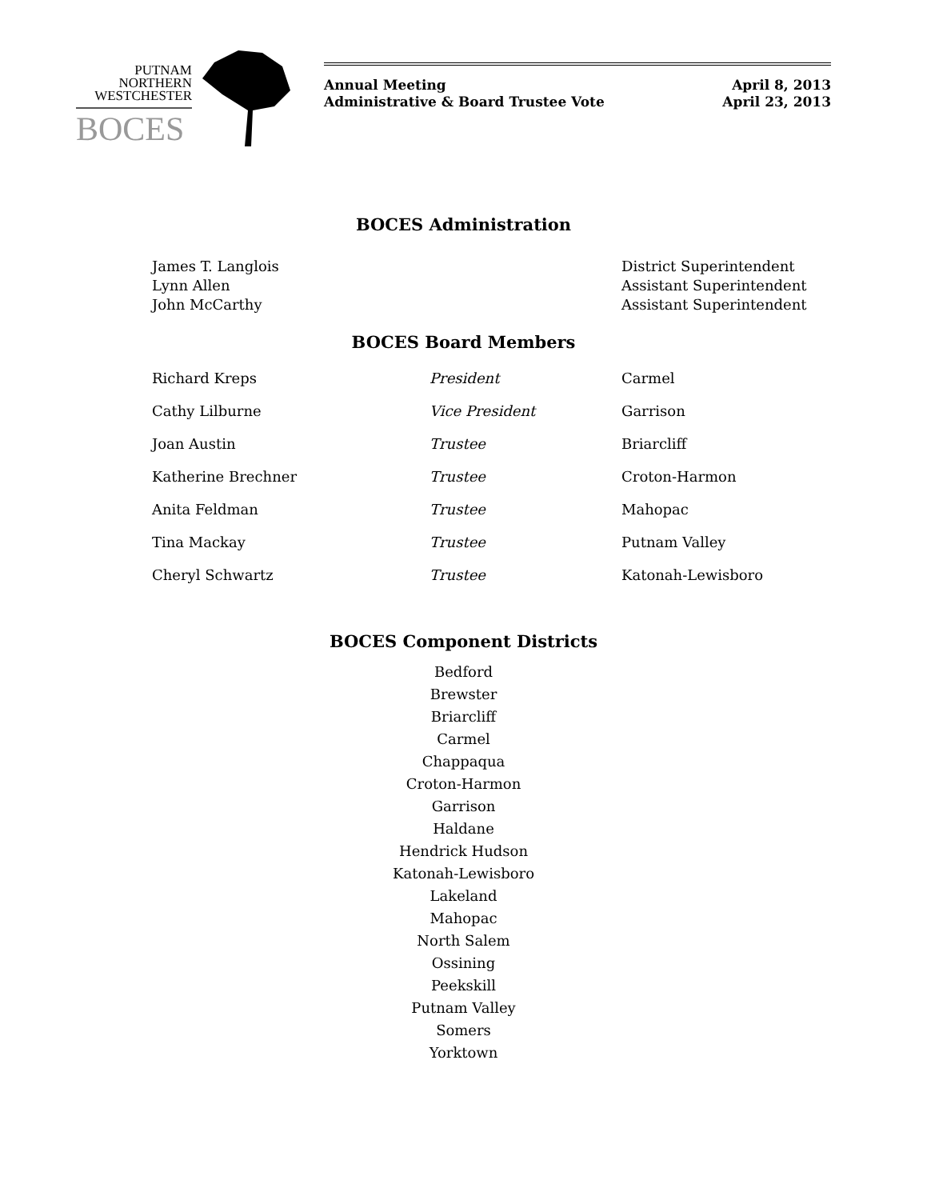PUTNAM
NORTHERN
WESTCHESTER
BOCES
Annual Meeting
Administrative & Board Trustee Vote
April 8, 2013
April 23, 2013
BOCES Administration
| James T. Langlois Lynn Allen John McCarthy | District Superintendent Assistant Superintendent Assistant Superintendent |
BOCES Board Members
| Richard Kreps | President | Carmel |
| Cathy Lilburne | Vice President | Garrison |
| Joan Austin | Trustee | Briarcliff |
| Katherine Brechner | Trustee | Croton-Harmon |
| Anita Feldman | Trustee | Mahopac |
| Tina Mackay | Trustee | Putnam Valley |
| Cheryl Schwartz | Trustee | Katonah-Lewisboro |
BOCES Component Districts
Bedford
Brewster
Briarcliff
Carmel
Chappaqua
Croton-Harmon
Garrison
Haldane
Hendrick Hudson
Katonah-Lewisboro
Lakeland
Mahopac
North Salem
Ossining
Peekskill
Putnam Valley
Somers
Yorktown